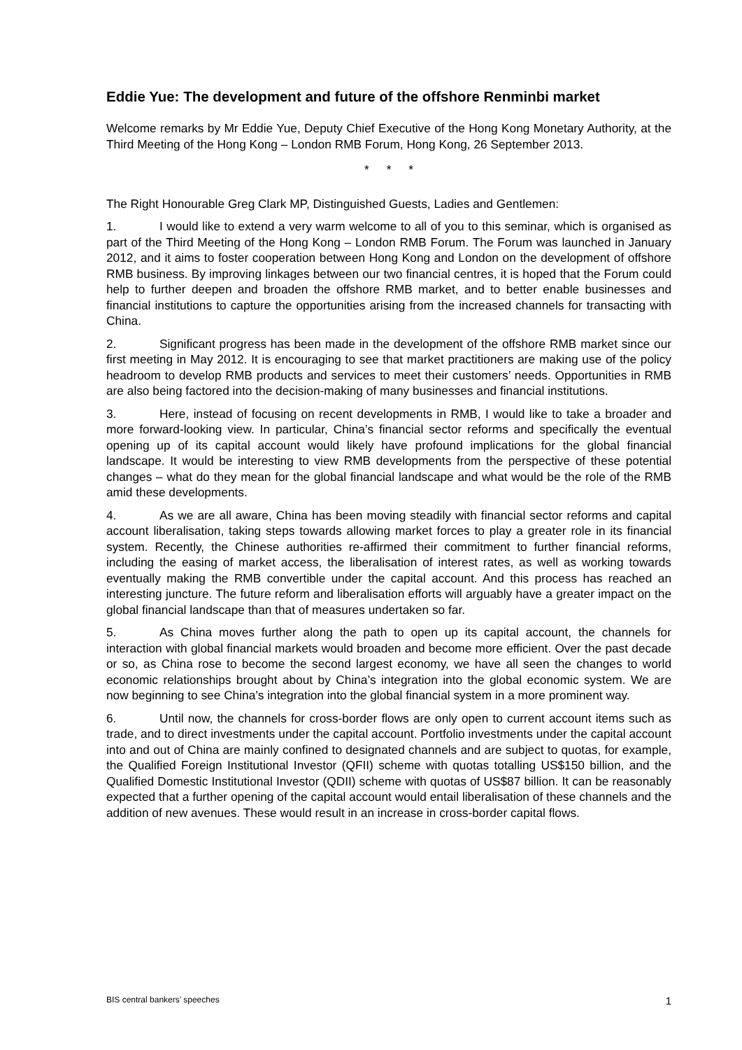Eddie Yue: The development and future of the offshore Renminbi market
Welcome remarks by Mr Eddie Yue, Deputy Chief Executive of the Hong Kong Monetary Authority, at the Third Meeting of the Hong Kong – London RMB Forum, Hong Kong, 26 September 2013.
* * *
The Right Honourable Greg Clark MP, Distinguished Guests, Ladies and Gentlemen:
1. I would like to extend a very warm welcome to all of you to this seminar, which is organised as part of the Third Meeting of the Hong Kong – London RMB Forum. The Forum was launched in January 2012, and it aims to foster cooperation between Hong Kong and London on the development of offshore RMB business. By improving linkages between our two financial centres, it is hoped that the Forum could help to further deepen and broaden the offshore RMB market, and to better enable businesses and financial institutions to capture the opportunities arising from the increased channels for transacting with China.
2. Significant progress has been made in the development of the offshore RMB market since our first meeting in May 2012. It is encouraging to see that market practitioners are making use of the policy headroom to develop RMB products and services to meet their customers’ needs. Opportunities in RMB are also being factored into the decision-making of many businesses and financial institutions.
3. Here, instead of focusing on recent developments in RMB, I would like to take a broader and more forward-looking view. In particular, China’s financial sector reforms and specifically the eventual opening up of its capital account would likely have profound implications for the global financial landscape. It would be interesting to view RMB developments from the perspective of these potential changes – what do they mean for the global financial landscape and what would be the role of the RMB amid these developments.
4. As we are all aware, China has been moving steadily with financial sector reforms and capital account liberalisation, taking steps towards allowing market forces to play a greater role in its financial system. Recently, the Chinese authorities re-affirmed their commitment to further financial reforms, including the easing of market access, the liberalisation of interest rates, as well as working towards eventually making the RMB convertible under the capital account. And this process has reached an interesting juncture. The future reform and liberalisation efforts will arguably have a greater impact on the global financial landscape than that of measures undertaken so far.
5. As China moves further along the path to open up its capital account, the channels for interaction with global financial markets would broaden and become more efficient. Over the past decade or so, as China rose to become the second largest economy, we have all seen the changes to world economic relationships brought about by China’s integration into the global economic system. We are now beginning to see China’s integration into the global financial system in a more prominent way.
6. Until now, the channels for cross-border flows are only open to current account items such as trade, and to direct investments under the capital account. Portfolio investments under the capital account into and out of China are mainly confined to designated channels and are subject to quotas, for example, the Qualified Foreign Institutional Investor (QFII) scheme with quotas totalling US$150 billion, and the Qualified Domestic Institutional Investor (QDII) scheme with quotas of US$87 billion. It can be reasonably expected that a further opening of the capital account would entail liberalisation of these channels and the addition of new avenues. These would result in an increase in cross-border capital flows.
BIS central bankers’ speeches 1